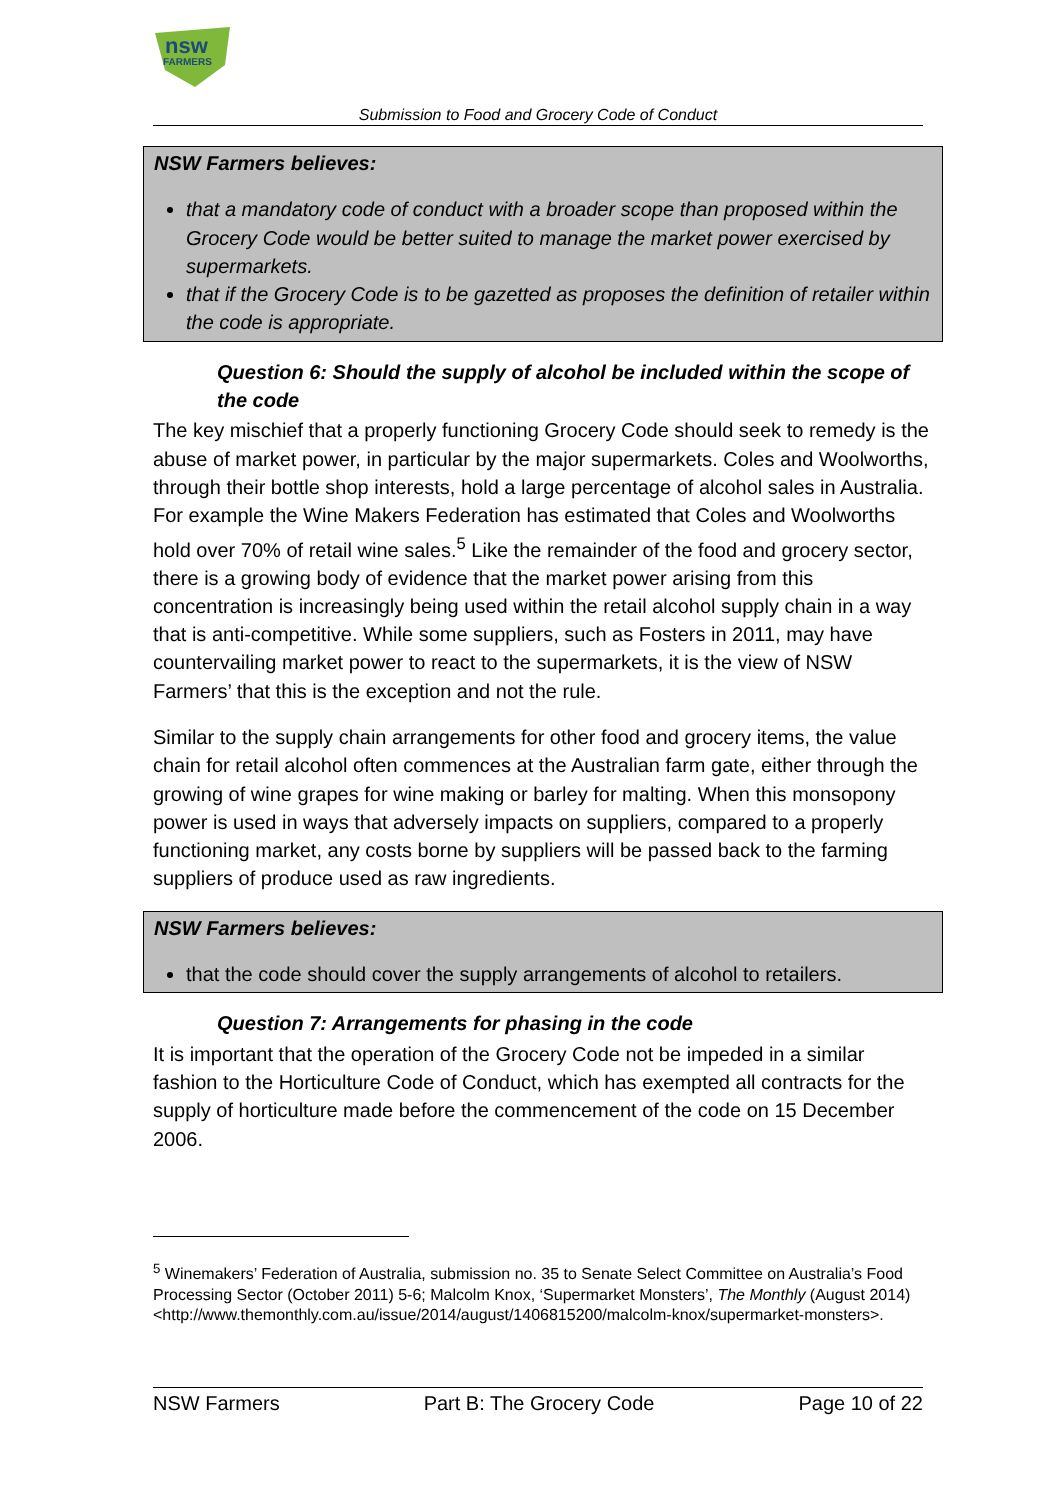nsw
FARMERS
Submission to Food and Grocery Code of Conduct
NSW Farmers believes:
that a mandatory code of conduct with a broader scope than proposed within the Grocery Code would be better suited to manage the market power exercised by supermarkets.
that if the Grocery Code is to be gazetted as proposes the definition of retailer within the code is appropriate.
Question 6: Should the supply of alcohol be included within the scope of the code
The key mischief that a properly functioning Grocery Code should seek to remedy is the abuse of market power, in particular by the major supermarkets. Coles and Woolworths, through their bottle shop interests, hold a large percentage of alcohol sales in Australia. For example the Wine Makers Federation has estimated that Coles and Woolworths hold over 70% of retail wine sales.<sup>5</sup> Like the remainder of the food and grocery sector, there is a growing body of evidence that the market power arising from this concentration is increasingly being used within the retail alcohol supply chain in a way that is anti-competitive. While some suppliers, such as Fosters in 2011, may have countervailing market power to react to the supermarkets, it is the view of NSW Farmers’ that this is the exception and not the rule.
Similar to the supply chain arrangements for other food and grocery items, the value chain for retail alcohol often commences at the Australian farm gate, either through the growing of wine grapes for wine making or barley for malting. When this monsopony power is used in ways that adversely impacts on suppliers, compared to a properly functioning market, any costs borne by suppliers will be passed back to the farming suppliers of produce used as raw ingredients.
NSW Farmers believes:
that the code should cover the supply arrangements of alcohol to retailers.
Question 7: Arrangements for phasing in the code
It is important that the operation of the Grocery Code not be impeded in a similar fashion to the Horticulture Code of Conduct, which has exempted all contracts for the supply of horticulture made before the commencement of the code on 15 December 2006.
<sup>5</sup> Winemakers’ Federation of Australia, submission no. 35 to Senate Select Committee on Australia’s Food Processing Sector (October 2011) 5-6; Malcolm Knox, ‘Supermarket Monsters’, The Monthly (August 2014)
<http://www.themonthly.com.au/issue/2014/august/1406815200/malcolm-knox/supermarket-monsters>.
NSW Farmers Part B: The Grocery Code Page 10 of 22